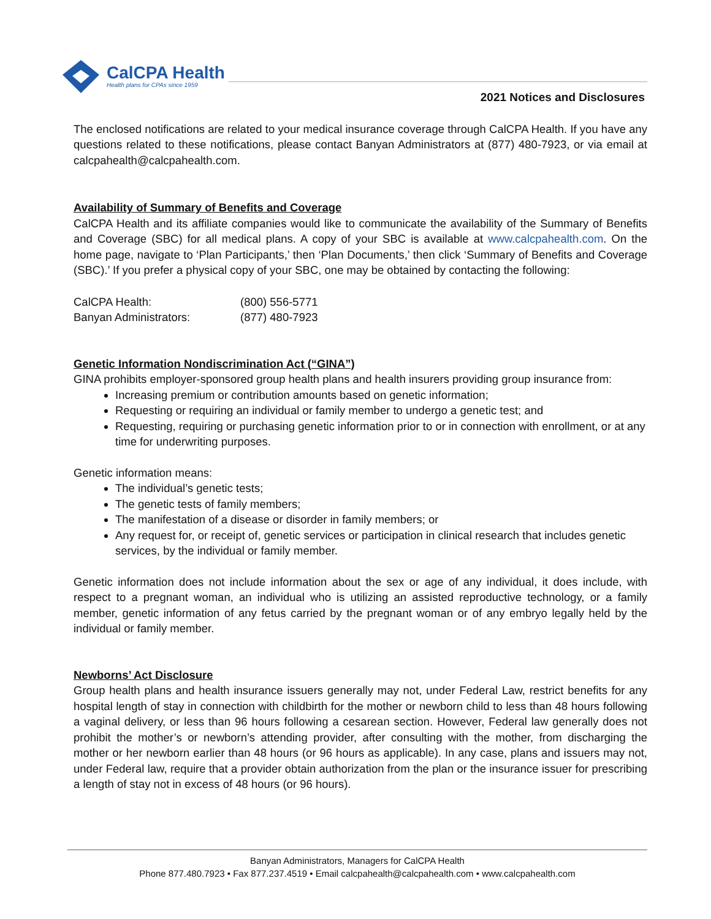CalCPA Health
Health plans for CPAs since 1959
2021 Notices and Disclosures
The enclosed notifications are related to your medical insurance coverage through CalCPA Health. If you have any questions related to these notifications, please contact Banyan Administrators at (877) 480-7923, or via email at calcpahealth@calcpahealth.com.
Availability of Summary of Benefits and Coverage
CalCPA Health and its affiliate companies would like to communicate the availability of the Summary of Benefits and Coverage (SBC) for all medical plans. A copy of your SBC is available at www.calcpahealth.com. On the home page, navigate to ‘Plan Participants,’ then ‘Plan Documents,’ then click ‘Summary of Benefits and Coverage (SBC).’ If you prefer a physical copy of your SBC, one may be obtained by contacting the following:
| CalCPA Health: | (800) 556-5771 |
| Banyan Administrators: | (877) 480-7923 |
Genetic Information Nondiscrimination Act (“GINA”)
GINA prohibits employer-sponsored group health plans and health insurers providing group insurance from:
Increasing premium or contribution amounts based on genetic information;
Requesting or requiring an individual or family member to undergo a genetic test; and
Requesting, requiring or purchasing genetic information prior to or in connection with enrollment, or at any time for underwriting purposes.
Genetic information means:
The individual’s genetic tests;
The genetic tests of family members;
The manifestation of a disease or disorder in family members; or
Any request for, or receipt of, genetic services or participation in clinical research that includes genetic services, by the individual or family member.
Genetic information does not include information about the sex or age of any individual, it does include, with respect to a pregnant woman, an individual who is utilizing an assisted reproductive technology, or a family member, genetic information of any fetus carried by the pregnant woman or of any embryo legally held by the individual or family member.
Newborns’ Act Disclosure
Group health plans and health insurance issuers generally may not, under Federal Law, restrict benefits for any hospital length of stay in connection with childbirth for the mother or newborn child to less than 48 hours following a vaginal delivery, or less than 96 hours following a cesarean section. However, Federal law generally does not prohibit the mother’s or newborn’s attending provider, after consulting with the mother, from discharging the mother or her newborn earlier than 48 hours (or 96 hours as applicable). In any case, plans and issuers may not, under Federal law, require that a provider obtain authorization from the plan or the insurance issuer for prescribing a length of stay not in excess of 48 hours (or 96 hours).
Banyan Administrators, Managers for CalCPA Health
Phone 877.480.7923 • Fax 877.237.4519 • Email calcpahealth@calcpahealth.com • www.calcpahealth.com